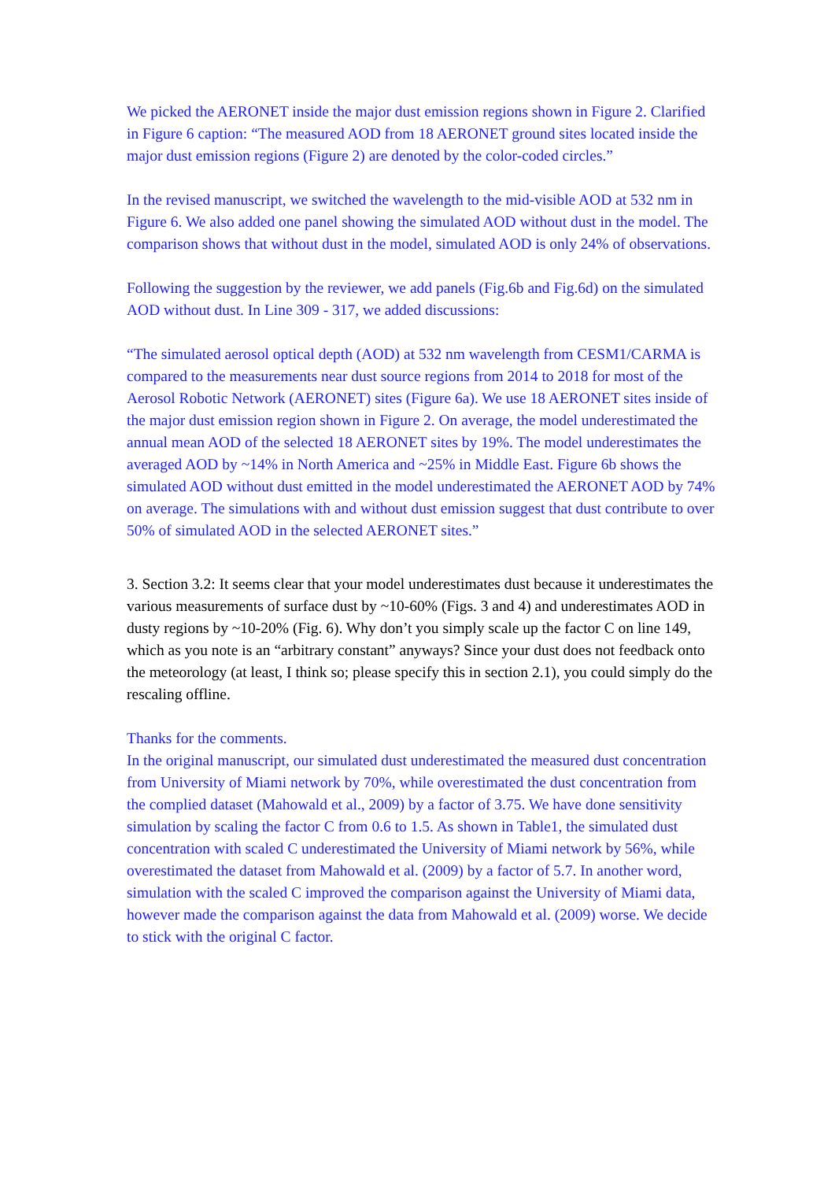We picked the AERONET inside the major dust emission regions shown in Figure 2. Clarified in Figure 6 caption: “The measured AOD from 18 AERONET ground sites located inside the major dust emission regions (Figure 2) are denoted by the color-coded circles.”
In the revised manuscript, we switched the wavelength to the mid-visible AOD at 532 nm in Figure 6. We also added one panel showing the simulated AOD without dust in the model. The comparison shows that without dust in the model, simulated AOD is only 24% of observations.
Following the suggestion by the reviewer, we add panels (Fig.6b and Fig.6d) on the simulated AOD without dust. In Line 309 - 317, we added discussions:
“The simulated aerosol optical depth (AOD) at 532 nm wavelength from CESM1/CARMA is compared to the measurements near dust source regions from 2014 to 2018 for most of the Aerosol Robotic Network (AERONET) sites (Figure 6a). We use 18 AERONET sites inside of the major dust emission region shown in Figure 2. On average, the model underestimated the annual mean AOD of the selected 18 AERONET sites by 19%. The model underestimates the averaged AOD by ~14% in North America and ~25% in Middle East. Figure 6b shows the simulated AOD without dust emitted in the model underestimated the AERONET AOD by 74% on average. The simulations with and without dust emission suggest that dust contribute to over 50% of simulated AOD in the selected AERONET sites.”
3. Section 3.2: It seems clear that your model underestimates dust because it underestimates the various measurements of surface dust by ~10-60% (Figs. 3 and 4) and underestimates AOD in dusty regions by ~10-20% (Fig. 6). Why don’t you simply scale up the factor C on line 149, which as you note is an “arbitrary constant” anyways? Since your dust does not feedback onto the meteorology (at least, I think so; please specify this in section 2.1), you could simply do the rescaling offline.
Thanks for the comments.
In the original manuscript, our simulated dust underestimated the measured dust concentration from University of Miami network by 70%, while overestimated the dust concentration from the complied dataset (Mahowald et al., 2009) by a factor of 3.75. We have done sensitivity simulation by scaling the factor C from 0.6 to 1.5. As shown in Table1, the simulated dust concentration with scaled C underestimated the University of Miami network by 56%, while overestimated the dataset from Mahowald et al. (2009) by a factor of 5.7. In another word, simulation with the scaled C improved the comparison against the University of Miami data, however made the comparison against the data from Mahowald et al. (2009) worse. We decide to stick with the original C factor.